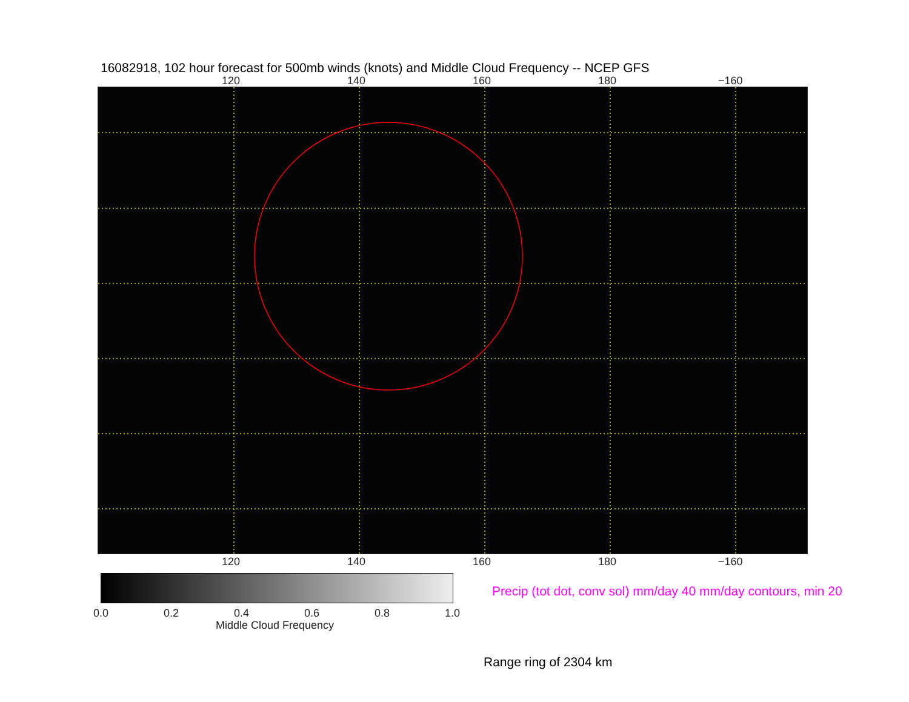16082918, 102 hour forecast for 500mb winds (knots) and Middle Cloud Frequency -- NCEP GFS
120 140 160 180 −160
120 140 160 180 −160
0.0 0.2 0.4 0.6 0.8 1.0
Middle Cloud Frequency
Precip (tot dot, conv sol) mm/day 40 mm/day contours, min 20
Range ring of 2304 km